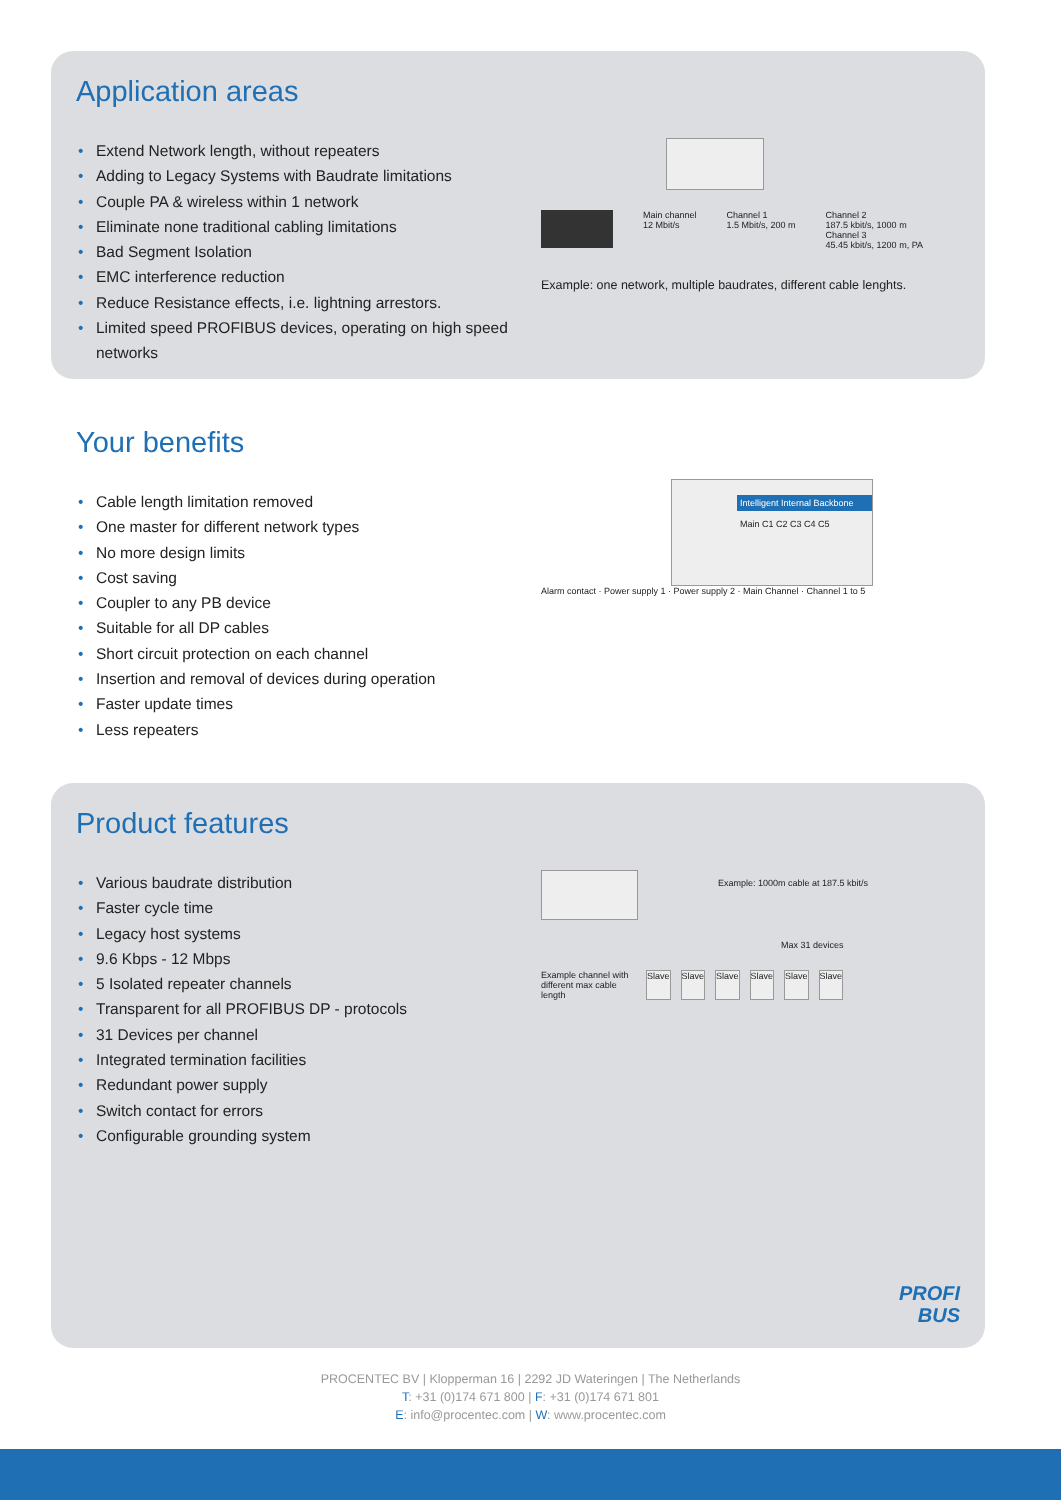Application areas
• Extend Network length, without repeaters
• Adding to Legacy Systems with Baudrate limitations
• Couple PA & wireless within 1 network
• Eliminate none traditional cabling limitations
• Bad Segment Isolation
• EMC interference reduction
• Reduce Resistance effects, i.e. lightning arrestors.
• Limited speed PROFIBUS devices, operating on high speed networks
Main channel
12 Mbit/s
Channel 1
1.5 Mbit/s, 200 m
Channel 2
187.5 kbit/s, 1000 m
Channel 3
45.45 kbit/s, 1200 m, PA
Example: one network, multiple baudrates, different cable lenghts.
Your benefits
• Cable length limitation removed
• One master for different network types
• No more design limits
• Cost saving
• Coupler to any PB device
• Suitable for all DP cables
• Short circuit protection on each channel
• Insertion and removal of devices during operation
• Faster update times
• Less repeaters
Intelligent Internal Backbone
Main C1 C2 C3 C4 C5
Alarm contact · Power supply 1 · Power supply 2 · Main Channel · Channel 1 to 5
Product features
• Various baudrate distribution
• Faster cycle time
• Legacy host systems
• 9.6 Kbps - 12 Mbps
• 5 Isolated repeater channels
• Transparent for all PROFIBUS DP - protocols
• 31 Devices per channel
• Integrated termination facilities
• Redundant power supply
• Switch contact for errors
• Configurable grounding system
Example: 1000m cable at 187.5 kbit/s
Max 31 devices
Example channel with different max cable length
Slave Slave Slave Slave Slave Slave
PROFI
BUS
PROCENTEC BV | Klopperman 16 | 2292 JD Wateringen | The Netherlands
T: +31 (0)174 671 800 | F: +31 (0)174 671 801
E: info@procentec.com | W: www.procentec.com